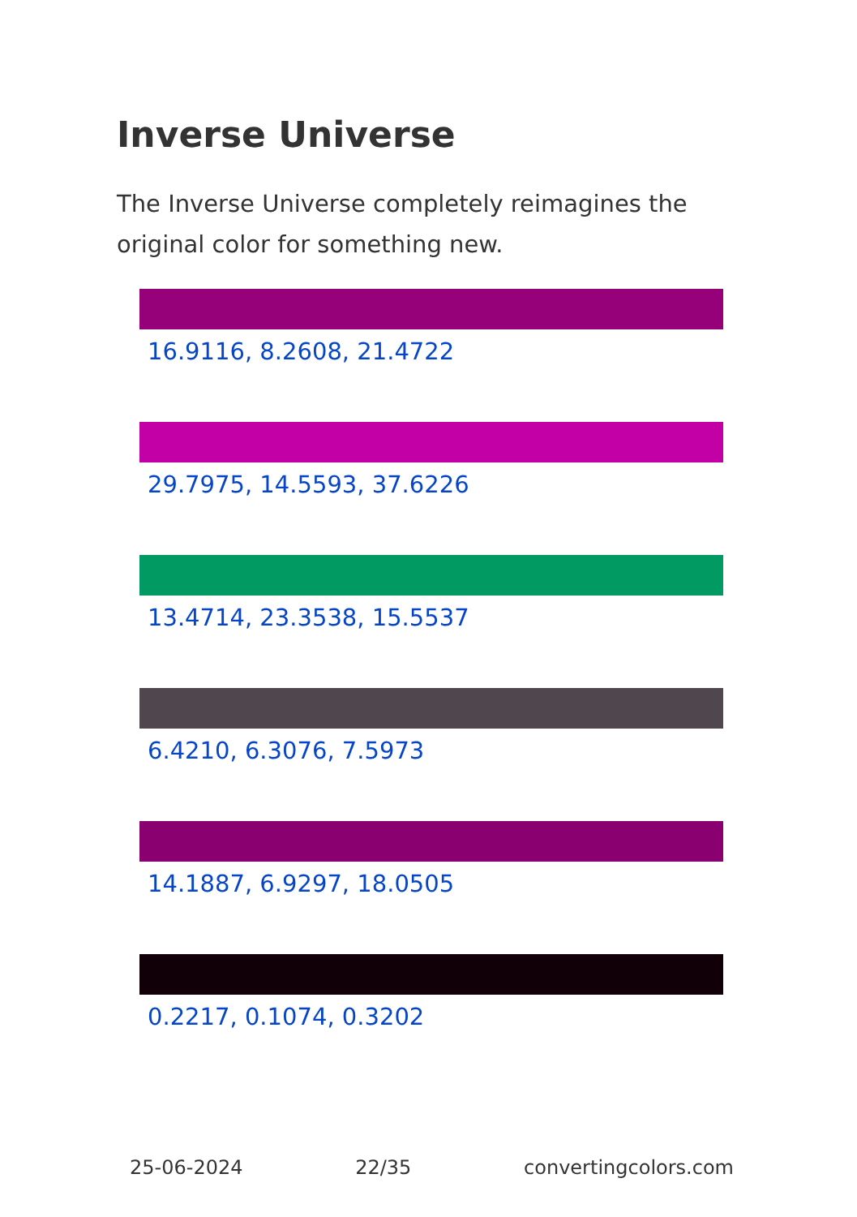Inverse Universe
The Inverse Universe completely reimagines the original color for something new.
16.9116, 8.2608, 21.4722
29.7975, 14.5593, 37.6226
13.4714, 23.3538, 15.5537
6.4210, 6.3076, 7.5973
14.1887, 6.9297, 18.0505
0.2217, 0.1074, 0.3202
25-06-2024 22/35 convertingcolors.com